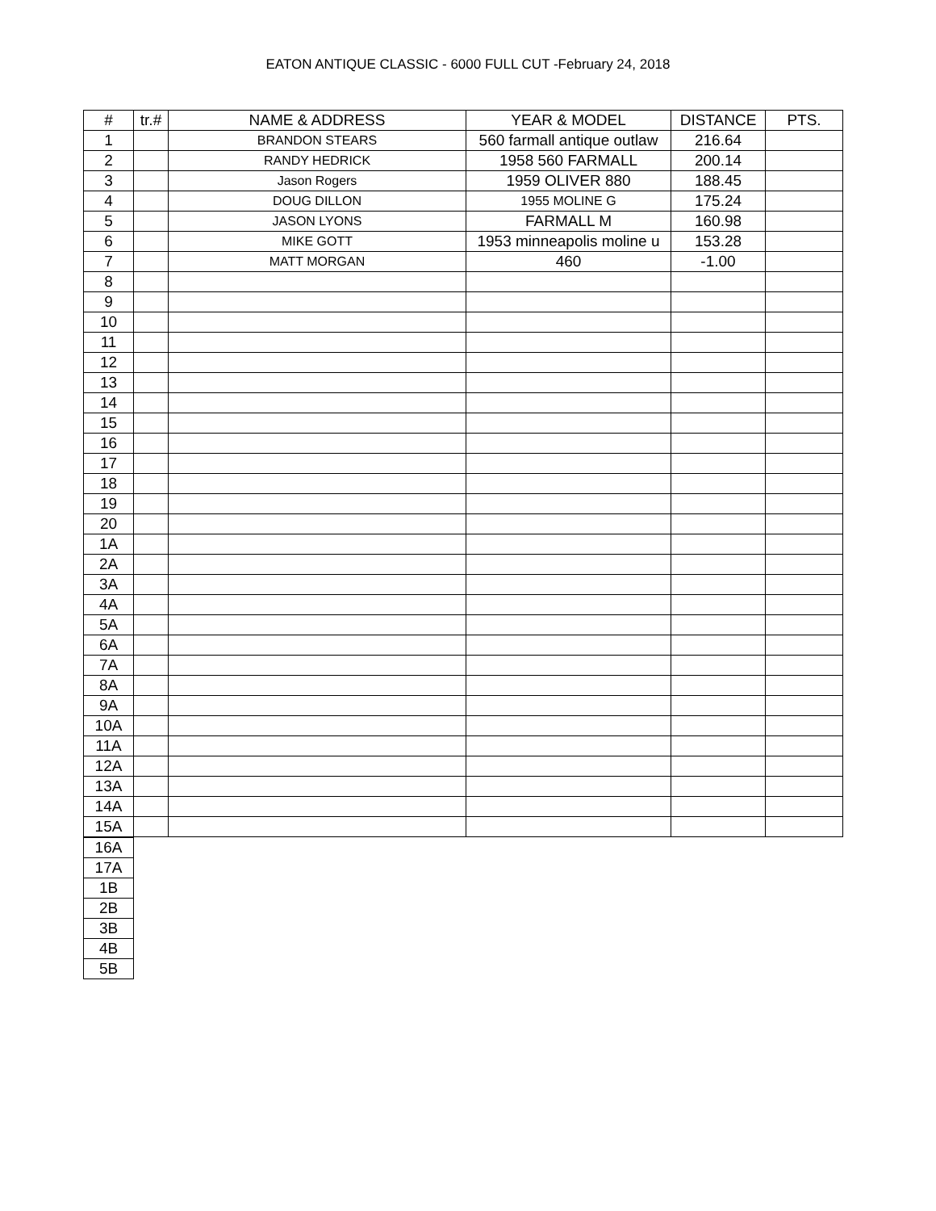EATON ANTIQUE CLASSIC - 6000 FULL CUT -February 24, 2018
| # | tr.# | NAME & ADDRESS | YEAR & MODEL | DISTANCE | PTS. |
| --- | --- | --- | --- | --- | --- |
| 1 | | BRANDON STEARS | 560 farmall antique outlaw | 216.64 | |
| 2 | | RANDY HEDRICK | 1958 560 FARMALL | 200.14 | |
| 3 | | Jason Rogers | 1959 OLIVER 880 | 188.45 | |
| 4 | | DOUG DILLON | 1955 MOLINE G | 175.24 | |
| 5 | | JASON LYONS | FARMALL M | 160.98 | |
| 6 | | MIKE GOTT | 1953 minneapolis moline u | 153.28 | |
| 7 | | MATT MORGAN | 460 | -1.00 | |
| 8 | | | | | |
| 9 | | | | | |
| 10 | | | | | |
| 11 | | | | | |
| 12 | | | | | |
| 13 | | | | | |
| 14 | | | | | |
| 15 | | | | | |
| 16 | | | | | |
| 17 | | | | | |
| 18 | | | | | |
| 19 | | | | | |
| 20 | | | | | |
| 1A | | | | | |
| 2A | | | | | |
| 3A | | | | | |
| 4A | | | | | |
| 5A | | | | | |
| 6A | | | | | |
| 7A | | | | | |
| 8A | | | | | |
| 9A | | | | | |
| 10A | | | | | |
| 11A | | | | | |
| 12A | | | | | |
| 13A | | | | | |
| 14A | | | | | |
| 15A | | | | | |
| 16A |
| 17A |
| 1B |
| 2B |
| 3B |
| 4B |
| 5B |